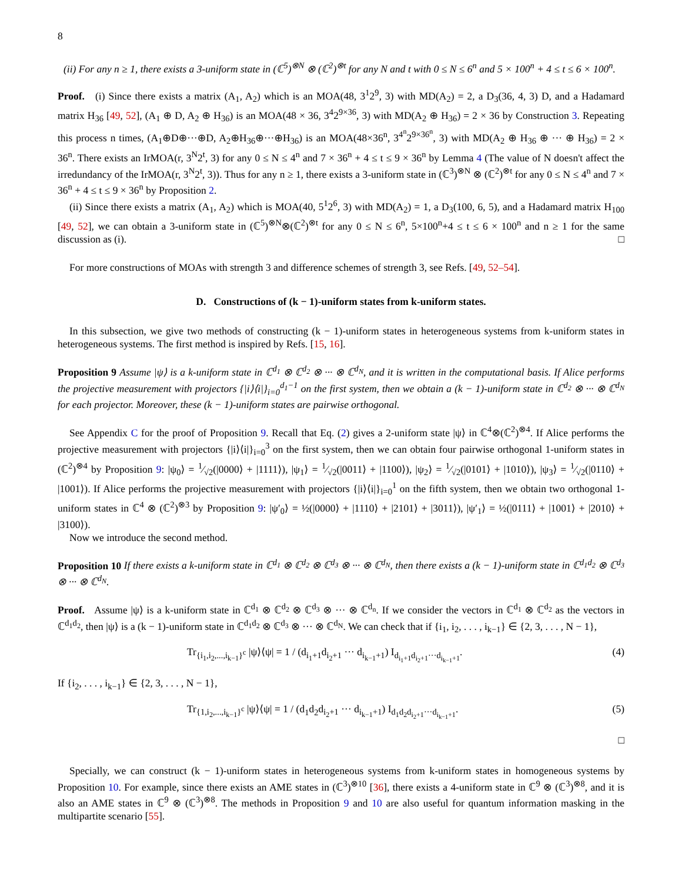8
(ii) For any n ≥ 1, there exists a 3-uniform state in (ℂ<sup>5</sup>)<sup>⊗N</sup> ⊗ (ℂ<sup>2</sup>)<sup>⊗t</sup> for any N and t with 0 ≤ N ≤ 6<sup>n</sup> and 5 × 100<sup>n</sup> + 4 ≤ t ≤ 6 × 100<sup>n</sup>.
Proof. (i) Since there exists a matrix (A<sub>1</sub>, A<sub>2</sub>) which is an MOA(48, 3<sup>1</sup>2<sup>9</sup>, 3) with MD(A<sub>2</sub>) = 2, a D<sub>3</sub>(36, 4, 3) D, and a Hadamard matrix H<sub>36</sub> [49, 52], (A<sub>1</sub> ⊕ D, A<sub>2</sub> ⊕ H<sub>36</sub>) is an MOA(48 × 36, 3<sup>4</sup>2<sup>9×36</sup>, 3) with MD(A<sub>2</sub> ⊕ H<sub>36</sub>) = 2 × 36 by Construction 3. Repeating this process n times, (A<sub>1</sub>⊕D⊕···⊕D, A<sub>2</sub>⊕H<sub>36</sub>⊕···⊕H<sub>36</sub>) is an MOA(48×36<sup>n</sup>, 3<sup>4<sup>n</sup></sup>2<sup>9×36<sup>n</sup></sup>, 3) with MD(A<sub>2</sub> ⊕ H<sub>36</sub> ⊕ ··· ⊕ H<sub>36</sub>) = 2 × 36<sup>n</sup>. There exists an IrMOA(r, 3<sup>N</sup>2<sup>t</sup>, 3) for any 0 ≤ N ≤ 4<sup>n</sup> and 7 × 36<sup>n</sup> + 4 ≤ t ≤ 9 × 36<sup>n</sup> by Lemma 4 (The value of N doesn't affect the irredundancy of the IrMOA(r, 3<sup>N</sup>2<sup>t</sup>, 3)). Thus for any n ≥ 1, there exists a 3-uniform state in (ℂ<sup>3</sup>)<sup>⊗N</sup> ⊗ (ℂ<sup>2</sup>)<sup>⊗t</sup> for any 0 ≤ N ≤ 4<sup>n</sup> and 7 × 36<sup>n</sup> + 4 ≤ t ≤ 9 × 36<sup>n</sup> by Proposition 2.
(ii) Since there exists a matrix (A<sub>1</sub>, A<sub>2</sub>) which is MOA(40, 5<sup>1</sup>2<sup>6</sup>, 3) with MD(A<sub>2</sub>) = 1, a D<sub>3</sub>(100, 6, 5), and a Hadamard matrix H<sub>100</sub> [49, 52], we can obtain a 3-uniform state in (ℂ<sup>5</sup>)<sup>⊗N</sup>⊗(ℂ<sup>2</sup>)<sup>⊗t</sup> for any 0 ≤ N ≤ 6<sup>n</sup>, 5×100<sup>n</sup>+4 ≤ t ≤ 6 × 100<sup>n</sup> and n ≥ 1 for the same discussion as (i). □
For more constructions of MOAs with strength 3 and difference schemes of strength 3, see Refs. [49, 52–54].
D. Constructions of (k − 1)-uniform states from k-uniform states.
In this subsection, we give two methods of constructing (k − 1)-uniform states in heterogeneous systems from k-uniform states in heterogeneous systems. The first method is inspired by Refs. [15, 16].
Proposition 9 Assume |ψ⟩ is a k-uniform state in ℂ<sup>d<sub>1</sub></sup> ⊗ ℂ<sup>d<sub>2</sub></sup> ⊗ ··· ⊗ ℂ<sup>d<sub>N</sub></sup>, and it is written in the computational basis. If Alice performs the projective measurement with projectors {|i⟩⟨i|}<sub>i=0</sub><sup>d<sub>1</sub>−1</sup> on the first system, then we obtain a (k − 1)-uniform state in ℂ<sup>d<sub>2</sub></sup> ⊗ ··· ⊗ ℂ<sup>d<sub>N</sub></sup> for each projector. Moreover, these (k − 1)-uniform states are pairwise orthogonal.
See Appendix C for the proof of Proposition 9. Recall that Eq. (2) gives a 2-uniform state |ψ⟩ in ℂ<sup>4</sup>⊗(ℂ<sup>2</sup>)<sup>⊗4</sup>. If Alice performs the projective measurement with projectors {|i⟩⟨i|}<sub>i=0</sub><sup>3</sup> on the first system, then we can obtain four pairwise orthogonal 1-uniform states in (ℂ<sup>2</sup>)<sup>⊗4</sup> by Proposition 9: |ψ<sub>0</sub>⟩ = 1⁄√2(|0000⟩ + |1111⟩), |ψ<sub>1</sub>⟩ = 1⁄√2(|0011⟩ + |1100⟩), |ψ<sub>2</sub>⟩ = 1⁄√2(|0101⟩ + |1010⟩), |ψ<sub>3</sub>⟩ = 1⁄√2(|0110⟩ + |1001⟩). If Alice performs the projective measurement with projectors {|i⟩⟨i|}<sub>i=0</sub><sup>1</sup> on the fifth system, then we obtain two orthogonal 1-uniform states in ℂ<sup>4</sup> ⊗ (ℂ<sup>2</sup>)<sup>⊗3</sup> by Proposition 9: |ψ′<sub>0</sub>⟩ = ½(|0000⟩ + |1110⟩ + |2101⟩ + |3011⟩), |ψ′<sub>1</sub>⟩ = ½(|0111⟩ + |1001⟩ + |2010⟩ + |3100⟩).
Now we introduce the second method.
Proposition 10 If there exists a k-uniform state in ℂ<sup>d<sub>1</sub></sup> ⊗ ℂ<sup>d<sub>2</sub></sup> ⊗ ℂ<sup>d<sub>3</sub></sup> ⊗ ··· ⊗ ℂ<sup>d<sub>N</sub></sup>, then there exists a (k − 1)-uniform state in ℂ<sup>d<sub>1</sub>d<sub>2</sub></sup> ⊗ ℂ<sup>d<sub>3</sub></sup> ⊗ ··· ⊗ ℂ<sup>d<sub>N</sub></sup>.
Proof. Assume |ψ⟩ is a k-uniform state in ℂ<sup>d<sub>1</sub></sup> ⊗ ℂ<sup>d<sub>2</sub></sup> ⊗ ℂ<sup>d<sub>3</sub></sup> ⊗ ··· ⊗ ℂ<sup>d<sub>n</sub></sup>. If we consider the vectors in ℂ<sup>d<sub>1</sub></sup> ⊗ ℂ<sup>d<sub>2</sub></sup> as the vectors in ℂ<sup>d<sub>1</sub>d<sub>2</sub></sup>, then |ψ⟩ is a (k − 1)-uniform state in ℂ<sup>d<sub>1</sub>d<sub>2</sub></sup> ⊗ ℂ<sup>d<sub>3</sub></sup> ⊗ ··· ⊗ ℂ<sup>d<sub>N</sub></sup>. We can check that if {i<sub>1</sub>, i<sub>2</sub>, . . . , i<sub>k−1</sub>} ∈ {2, 3, . . . , N − 1},
Tr<sub>{i<sub>1</sub>,i<sub>2</sub>,...,i<sub>k−1</sub>}<sup>c</sup></sub> |ψ⟩⟨ψ| = 1 / (d<sub>i<sub>1</sub>+1</sub>d<sub>i<sub>2</sub>+1</sub> ··· d<sub>i<sub>k−1</sub>+1</sub>) I<sub>d<sub>i<sub>1</sub>+1</sub>d<sub>i<sub>2</sub>+1</sub>···d<sub>i<sub>k−1</sub>+1</sub></sub>. (4)
If {i<sub>2</sub>, . . . , i<sub>k−1</sub>} ∈ {2, 3, . . . , N − 1},
Tr<sub>{1,i<sub>2</sub>,...,i<sub>k−1</sub>}<sup>c</sup></sub> |ψ⟩⟨ψ| = 1 / (d<sub>1</sub>d<sub>2</sub>d<sub>i<sub>2</sub>+1</sub> ··· d<sub>i<sub>k−1</sub>+1</sub>) I<sub>d<sub>1</sub>d<sub>2</sub>d<sub>i<sub>2</sub>+1</sub>···d<sub>i<sub>k−1</sub>+1</sub></sub>. (5)
□
Specially, we can construct (k − 1)-uniform states in heterogeneous systems from k-uniform states in homogeneous systems by Proposition 10. For example, since there exists an AME states in (ℂ<sup>3</sup>)<sup>⊗10</sup> [36], there exists a 4-uniform state in ℂ<sup>9</sup> ⊗ (ℂ<sup>3</sup>)<sup>⊗8</sup>, and it is also an AME states in ℂ<sup>9</sup> ⊗ (ℂ<sup>3</sup>)<sup>⊗8</sup>. The methods in Proposition 9 and 10 are also useful for quantum information masking in the multipartite scenario [55].